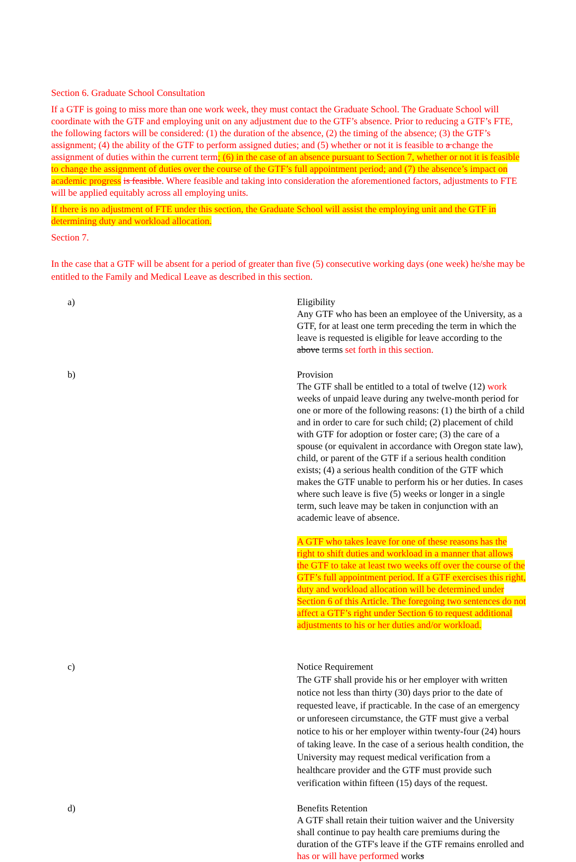Section 6. Graduate School Consultation
If a GTF is going to miss more than one work week, they must contact the Graduate School. The Graduate School will coordinate with the GTF and employing unit on any adjustment due to the GTF’s absence. Prior to reducing a GTF’s FTE, the following factors will be considered: (1) the duration of the absence, (2) the timing of the absence; (3) the GTF’s assignment; (4) the ability of the GTF to perform assigned duties; and (5) whether or not it is feasible to a change the assignment of duties within the current term; (6) in the case of an absence pursuant to Section 7, whether or not it is feasible to change the assignment of duties over the course of the GTF’s full appointment period; and (7) the absence’s impact on academic progress is feasible. Where feasible and taking into consideration the aforementioned factors, adjustments to FTE will be applied equitably across all employing units.
If there is no adjustment of FTE under this section, the Graduate School will assist the employing unit and the GTF in determining duty and workload allocation.
Section 7.
In the case that a GTF will be absent for a period of greater than five (5) consecutive working days (one week) he/she may be entitled to the Family and Medical Leave as described in this section.
a) Eligibility
Any GTF who has been an employee of the University, as a GTF, for at least one term preceding the term in which the leave is requested is eligible for leave according to the above terms set forth in this section.
b) Provision
The GTF shall be entitled to a total of twelve (12) work weeks of unpaid leave during any twelve-month period for one or more of the following reasons: (1) the birth of a child and in order to care for such child; (2) placement of child with GTF for adoption or foster care; (3) the care of a spouse (or equivalent in accordance with Oregon state law), child, or parent of the GTF if a serious health condition exists; (4) a serious health condition of the GTF which makes the GTF unable to perform his or her duties. In cases where such leave is five (5) weeks or longer in a single term, such leave may be taken in conjunction with an academic leave of absence.
A GTF who takes leave for one of these reasons has the right to shift duties and workload in a manner that allows the GTF to take at least two weeks off over the course of the GTF’s full appointment period. If a GTF exercises this right, duty and workload allocation will be determined under Section 6 of this Article. The foregoing two sentences do not affect a GTF’s right under Section 6 to request additional adjustments to his or her duties and/or workload.
c) Notice Requirement
The GTF shall provide his or her employer with written notice not less than thirty (30) days prior to the date of requested leave, if practicable. In the case of an emergency or unforeseen circumstance, the GTF must give a verbal notice to his or her employer within twenty-four (24) hours of taking leave. In the case of a serious health condition, the University may request medical verification from a healthcare provider and the GTF must provide such verification within fifteen (15) days of the request.
d) Benefits Retention
A GTF shall retain their tuition waiver and the University shall continue to pay health care premiums during the duration of the GTF's leave if the GTF remains enrolled and has or will have performed works